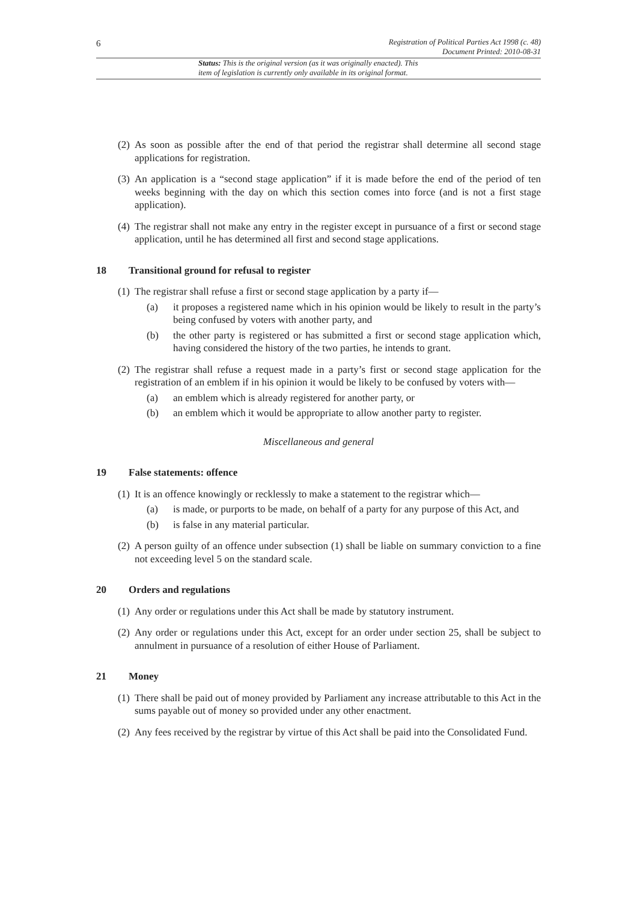6
Registration of Political Parties Act 1998 (c. 48)
Document Printed: 2010-08-31
Status: This is the original version (as it was originally enacted). This
item of legislation is currently only available in its original format.
(2) As soon as possible after the end of that period the registrar shall determine all second stage applications for registration.
(3) An application is a “second stage application” if it is made before the end of the period of ten weeks beginning with the day on which this section comes into force (and is not a first stage application).
(4) The registrar shall not make any entry in the register except in pursuance of a first or second stage application, until he has determined all first and second stage applications.
18 Transitional ground for refusal to register
(1) The registrar shall refuse a first or second stage application by a party if—
(a) it proposes a registered name which in his opinion would be likely to result in the party’s being confused by voters with another party, and
(b) the other party is registered or has submitted a first or second stage application which, having considered the history of the two parties, he intends to grant.
(2) The registrar shall refuse a request made in a party’s first or second stage application for the registration of an emblem if in his opinion it would be likely to be confused by voters with—
(a) an emblem which is already registered for another party, or
(b) an emblem which it would be appropriate to allow another party to register.
Miscellaneous and general
19 False statements: offence
(1) It is an offence knowingly or recklessly to make a statement to the registrar which—
(a) is made, or purports to be made, on behalf of a party for any purpose of this Act, and
(b) is false in any material particular.
(2) A person guilty of an offence under subsection (1) shall be liable on summary conviction to a fine not exceeding level 5 on the standard scale.
20 Orders and regulations
(1) Any order or regulations under this Act shall be made by statutory instrument.
(2) Any order or regulations under this Act, except for an order under section 25, shall be subject to annulment in pursuance of a resolution of either House of Parliament.
21 Money
(1) There shall be paid out of money provided by Parliament any increase attributable to this Act in the sums payable out of money so provided under any other enactment.
(2) Any fees received by the registrar by virtue of this Act shall be paid into the Consolidated Fund.